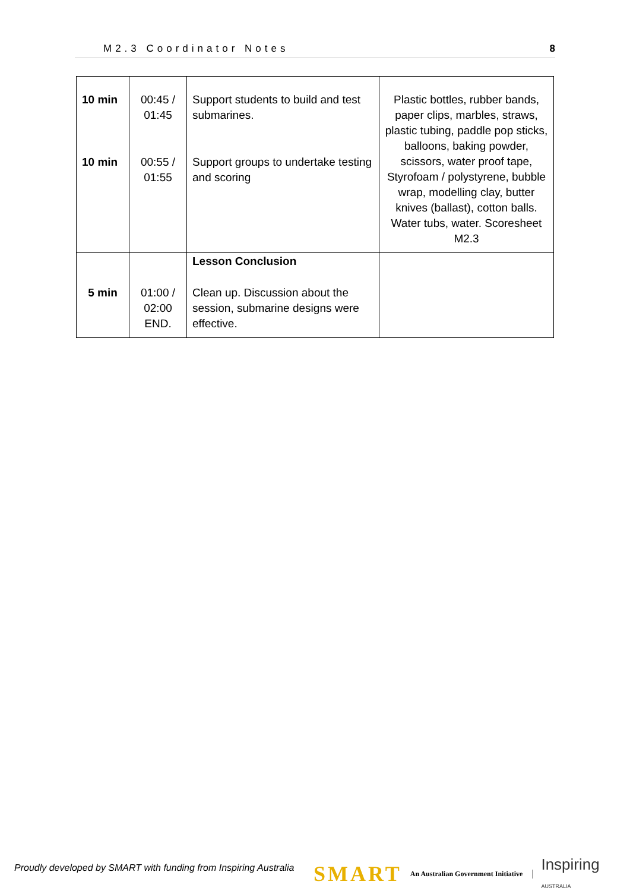M2.3 Coordinator Notes 8
| 10 min 10 min | 00:45 / 01:45 00:55 / 01:55 | Support students to build and test submarines. Support groups to undertake testing and scoring | Plastic bottles, rubber bands, paper clips, marbles, straws, plastic tubing, paddle pop sticks, balloons, baking powder, scissors, water proof tape, Styrofoam / polystyrene, bubble wrap, modelling clay, butter knives (ballast), cotton balls. Water tubs, water. Scoresheet M2.3 |
| 5 min | 01:00 / 02:00 END. | Lesson Conclusion Clean up. Discussion about the session, submarine designs were effective. | |
Proudly developed by SMART with funding from Inspiring Australia
SMART An Australian Government Initiative Inspiring
AUSTRALIA